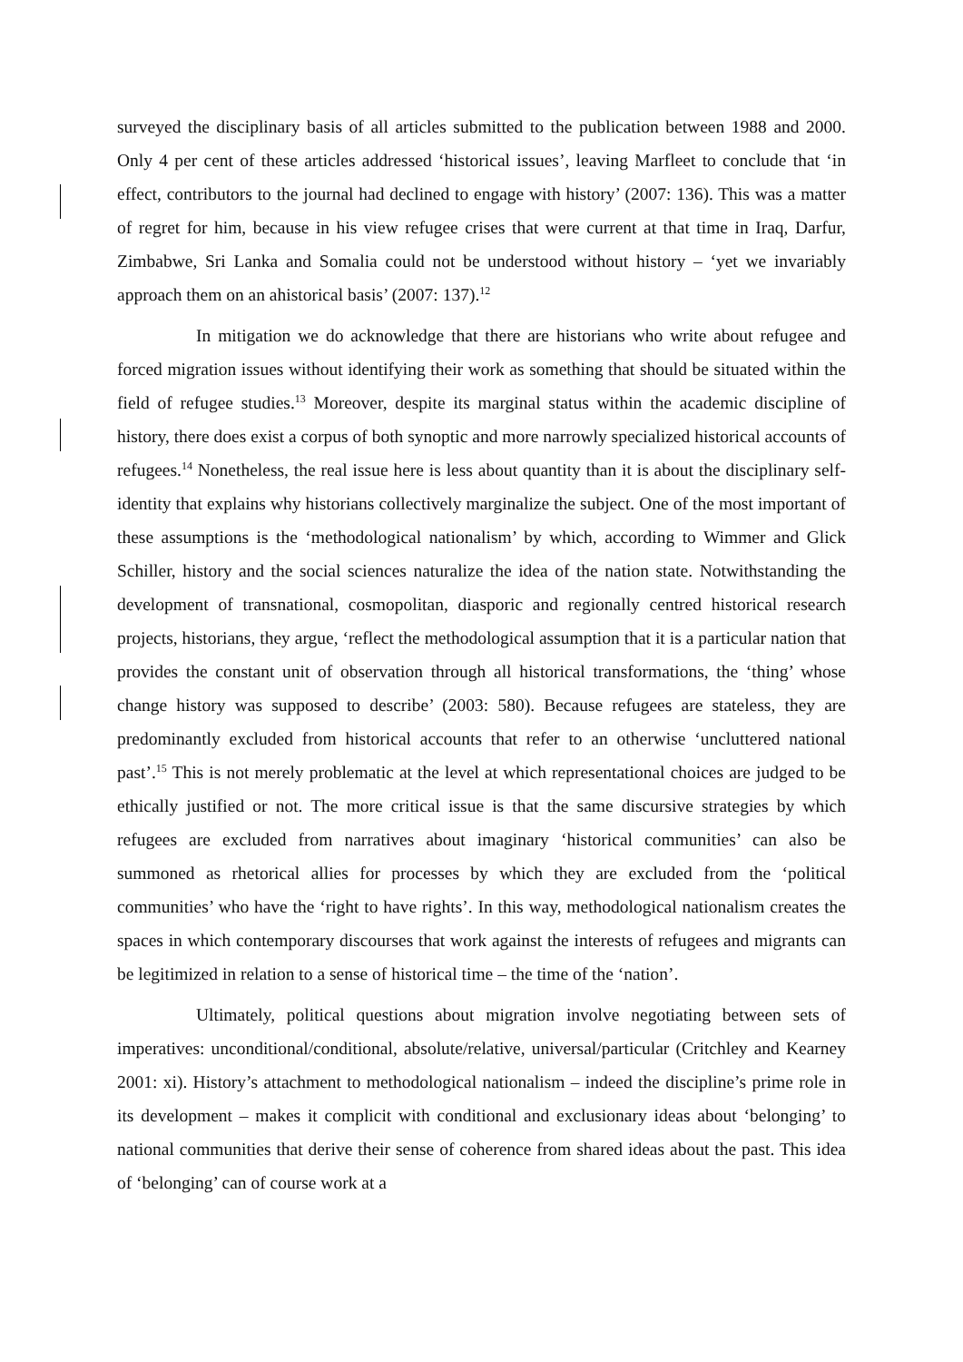surveyed the disciplinary basis of all articles submitted to the publication between 1988 and 2000. Only 4 per cent of these articles addressed ‘historical issues’, leaving Marfleet to conclude that ‘in effect, contributors to the journal had declined to engage with history’ (2007: 136). This was a matter of regret for him, because in his view refugee crises that were current at that time in Iraq, Darfur, Zimbabwe, Sri Lanka and Somalia could not be understood without history – ‘yet we invariably approach them on an ahistorical basis’ (2007: 137).<sup>12</sup>
In mitigation we do acknowledge that there are historians who write about refugee and forced migration issues without identifying their work as something that should be situated within the field of refugee studies.<sup>13</sup> Moreover, despite its marginal status within the academic discipline of history, there does exist a corpus of both synoptic and more narrowly specialized historical accounts of refugees.<sup>14</sup> Nonetheless, the real issue here is less about quantity than it is about the disciplinary self-identity that explains why historians collectively marginalize the subject. One of the most important of these assumptions is the ‘methodological nationalism’ by which, according to Wimmer and Glick Schiller, history and the social sciences naturalize the idea of the nation state. Notwithstanding the development of transnational, cosmopolitan, diasporic and regionally centred historical research projects, historians, they argue, ‘reflect the methodological assumption that it is a particular nation that provides the constant unit of observation through all historical transformations, the ‘thing’ whose change history was supposed to describe’ (2003: 580). Because refugees are stateless, they are predominantly excluded from historical accounts that refer to an otherwise ‘uncluttered national past’.<sup>15</sup> This is not merely problematic at the level at which representational choices are judged to be ethically justified or not. The more critical issue is that the same discursive strategies by which refugees are excluded from narratives about imaginary ‘historical communities’ can also be summoned as rhetorical allies for processes by which they are excluded from the ‘political communities’ who have the ‘right to have rights’. In this way, methodological nationalism creates the spaces in which contemporary discourses that work against the interests of refugees and migrants can be legitimized in relation to a sense of historical time – the time of the ‘nation’.
Ultimately, political questions about migration involve negotiating between sets of imperatives: unconditional/conditional, absolute/relative, universal/particular (Critchley and Kearney 2001: xi). History’s attachment to methodological nationalism – indeed the discipline’s prime role in its development – makes it complicit with conditional and exclusionary ideas about ‘belonging’ to national communities that derive their sense of coherence from shared ideas about the past. This idea of ‘belonging’ can of course work at a